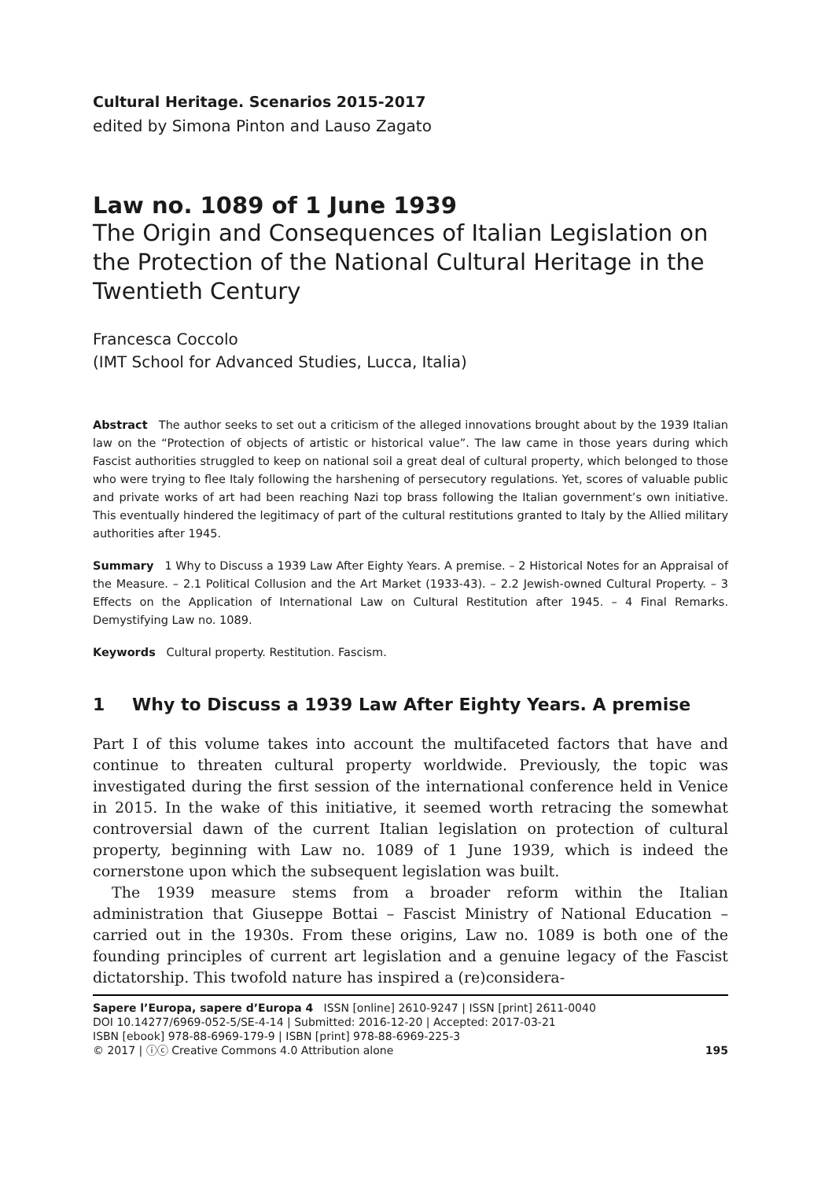Cultural Heritage. Scenarios 2015-2017
edited by Simona Pinton and Lauso Zagato
Law no. 1089 of 1 June 1939
The Origin and Consequences of Italian Legislation on the Protection of the National Cultural Heritage in the Twentieth Century
Francesca Coccolo
(IMT School for Advanced Studies, Lucca, Italia)
Abstract The author seeks to set out a criticism of the alleged innovations brought about by the 1939 Italian law on the “Protection of objects of artistic or historical value”. The law came in those years during which Fascist authorities struggled to keep on national soil a great deal of cultural property, which belonged to those who were trying to flee Italy following the harshening of persecutory regulations. Yet, scores of valuable public and private works of art had been reaching Nazi top brass following the Italian government’s own initiative. This eventually hindered the legitimacy of part of the cultural restitutions granted to Italy by the Allied military authorities after 1945.
Summary 1 Why to Discuss a 1939 Law After Eighty Years. A premise. – 2 Historical Notes for an Appraisal of the Measure. – 2.1 Political Collusion and the Art Market (1933-43). – 2.2 Jewish-owned Cultural Property. – 3 Effects on the Application of International Law on Cultural Restitution after 1945. – 4 Final Remarks. Demystifying Law no. 1089.
Keywords Cultural property. Restitution. Fascism.
1 Why to Discuss a 1939 Law After Eighty Years. A premise
Part I of this volume takes into account the multifaceted factors that have and continue to threaten cultural property worldwide. Previously, the topic was investigated during the first session of the international conference held in Venice in 2015. In the wake of this initiative, it seemed worth retracing the somewhat controversial dawn of the current Italian legislation on protection of cultural property, beginning with Law no. 1089 of 1 June 1939, which is indeed the cornerstone upon which the subsequent legislation was built.
The 1939 measure stems from a broader reform within the Italian administration that Giuseppe Bottai – Fascist Ministry of National Education – carried out in the 1930s. From these origins, Law no. 1089 is both one of the founding principles of current art legislation and a genuine legacy of the Fascist dictatorship. This twofold nature has inspired a (re)considera-
Sapere l’Europa, sapere d’Europa 4 ISSN [online] 2610-9247 | ISSN [print] 2611-0040
DOI 10.14277/6969-052-5/SE-4-14 | Submitted: 2016-12-20 | Accepted: 2017-03-21
ISBN [ebook] 978-88-6969-179-9 | ISBN [print] 978-88-6969-225-3
© 2017 | ⓘⓒ Creative Commons 4.0 Attribution alone 195